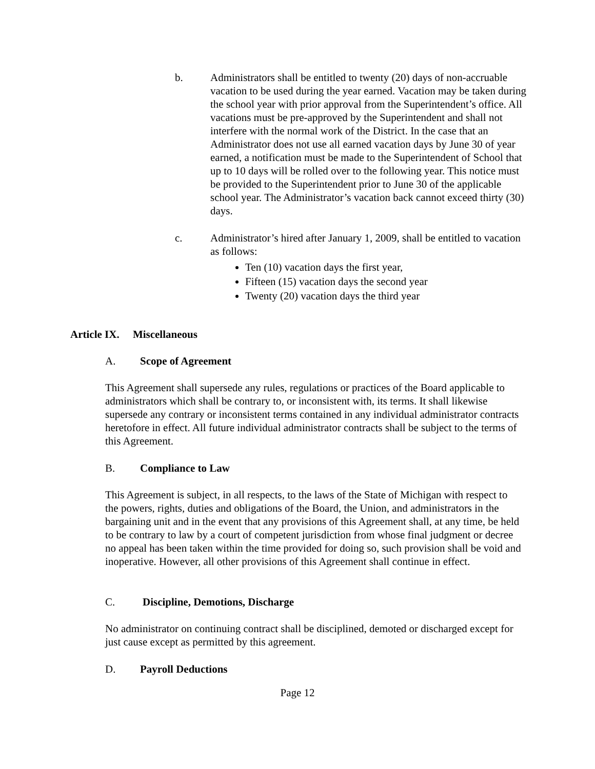b. Administrators shall be entitled to twenty (20) days of non-accruable vacation to be used during the year earned. Vacation may be taken during the school year with prior approval from the Superintendent’s office. All vacations must be pre-approved by the Superintendent and shall not interfere with the normal work of the District. In the case that an Administrator does not use all earned vacation days by June 30 of year earned, a notification must be made to the Superintendent of School that up to 10 days will be rolled over to the following year. This notice must be provided to the Superintendent prior to June 30 of the applicable school year. The Administrator’s vacation back cannot exceed thirty (30) days.
c. Administrator’s hired after January 1, 2009, shall be entitled to vacation as follows:
Ten (10) vacation days the first year,
Fifteen (15) vacation days the second year
Twenty (20) vacation days the third year
Article IX. Miscellaneous
A. Scope of Agreement
This Agreement shall supersede any rules, regulations or practices of the Board applicable to administrators which shall be contrary to, or inconsistent with, its terms. It shall likewise supersede any contrary or inconsistent terms contained in any individual administrator contracts heretofore in effect. All future individual administrator contracts shall be subject to the terms of this Agreement.
B. Compliance to Law
This Agreement is subject, in all respects, to the laws of the State of Michigan with respect to the powers, rights, duties and obligations of the Board, the Union, and administrators in the bargaining unit and in the event that any provisions of this Agreement shall, at any time, be held to be contrary to law by a court of competent jurisdiction from whose final judgment or decree no appeal has been taken within the time provided for doing so, such provision shall be void and inoperative. However, all other provisions of this Agreement shall continue in effect.
C. Discipline, Demotions, Discharge
No administrator on continuing contract shall be disciplined, demoted or discharged except for just cause except as permitted by this agreement.
D. Payroll Deductions
Page 12